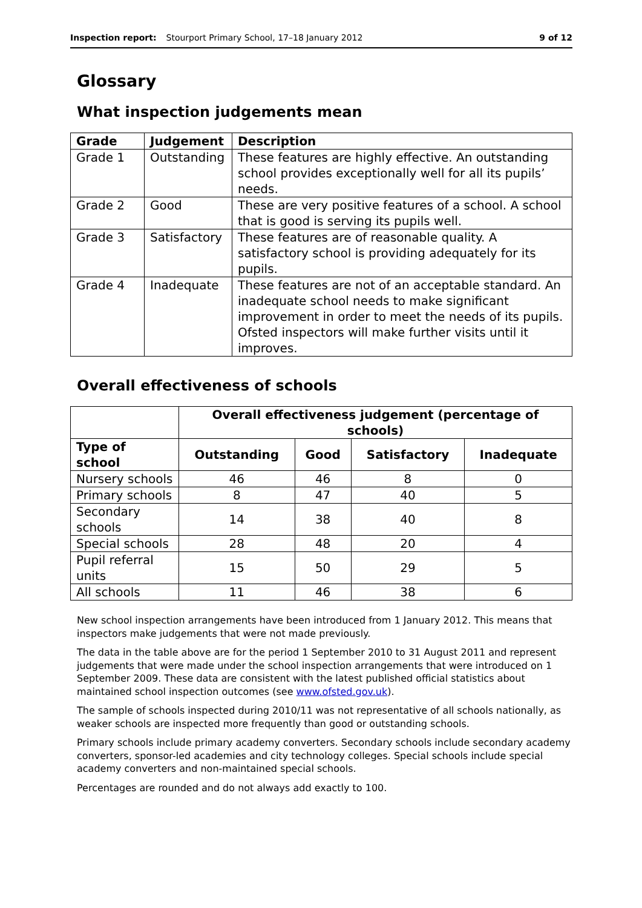Inspection report: Stourport Primary School, 17–18 January 2012 9 of 12
Glossary
What inspection judgements mean
| Grade | Judgement | Description |
| --- | --- | --- |
| Grade 1 | Outstanding | These features are highly effective. An outstanding school provides exceptionally well for all its pupils’ needs. |
| Grade 2 | Good | These are very positive features of a school. A school that is good is serving its pupils well. |
| Grade 3 | Satisfactory | These features are of reasonable quality. A satisfactory school is providing adequately for its pupils. |
| Grade 4 | Inadequate | These features are not of an acceptable standard. An inadequate school needs to make significant improvement in order to meet the needs of its pupils. Ofsted inspectors will make further visits until it improves. |
Overall effectiveness of schools
| | Overall effectiveness judgement (percentage of schools) | | | |
| --- | --- | --- | --- | --- |
| Type of school | Outstanding | Good | Satisfactory | Inadequate |
| Nursery schools | 46 | 46 | 8 | 0 |
| Primary schools | 8 | 47 | 40 | 5 |
| Secondary schools | 14 | 38 | 40 | 8 |
| Special schools | 28 | 48 | 20 | 4 |
| Pupil referral units | 15 | 50 | 29 | 5 |
| All schools | 11 | 46 | 38 | 6 |
New school inspection arrangements have been introduced from 1 January 2012. This means that inspectors make judgements that were not made previously.
The data in the table above are for the period 1 September 2010 to 31 August 2011 and represent judgements that were made under the school inspection arrangements that were introduced on 1 September 2009. These data are consistent with the latest published official statistics about maintained school inspection outcomes (see www.ofsted.gov.uk).
The sample of schools inspected during 2010/11 was not representative of all schools nationally, as weaker schools are inspected more frequently than good or outstanding schools.
Primary schools include primary academy converters. Secondary schools include secondary academy converters, sponsor-led academies and city technology colleges. Special schools include special academy converters and non-maintained special schools.
Percentages are rounded and do not always add exactly to 100.